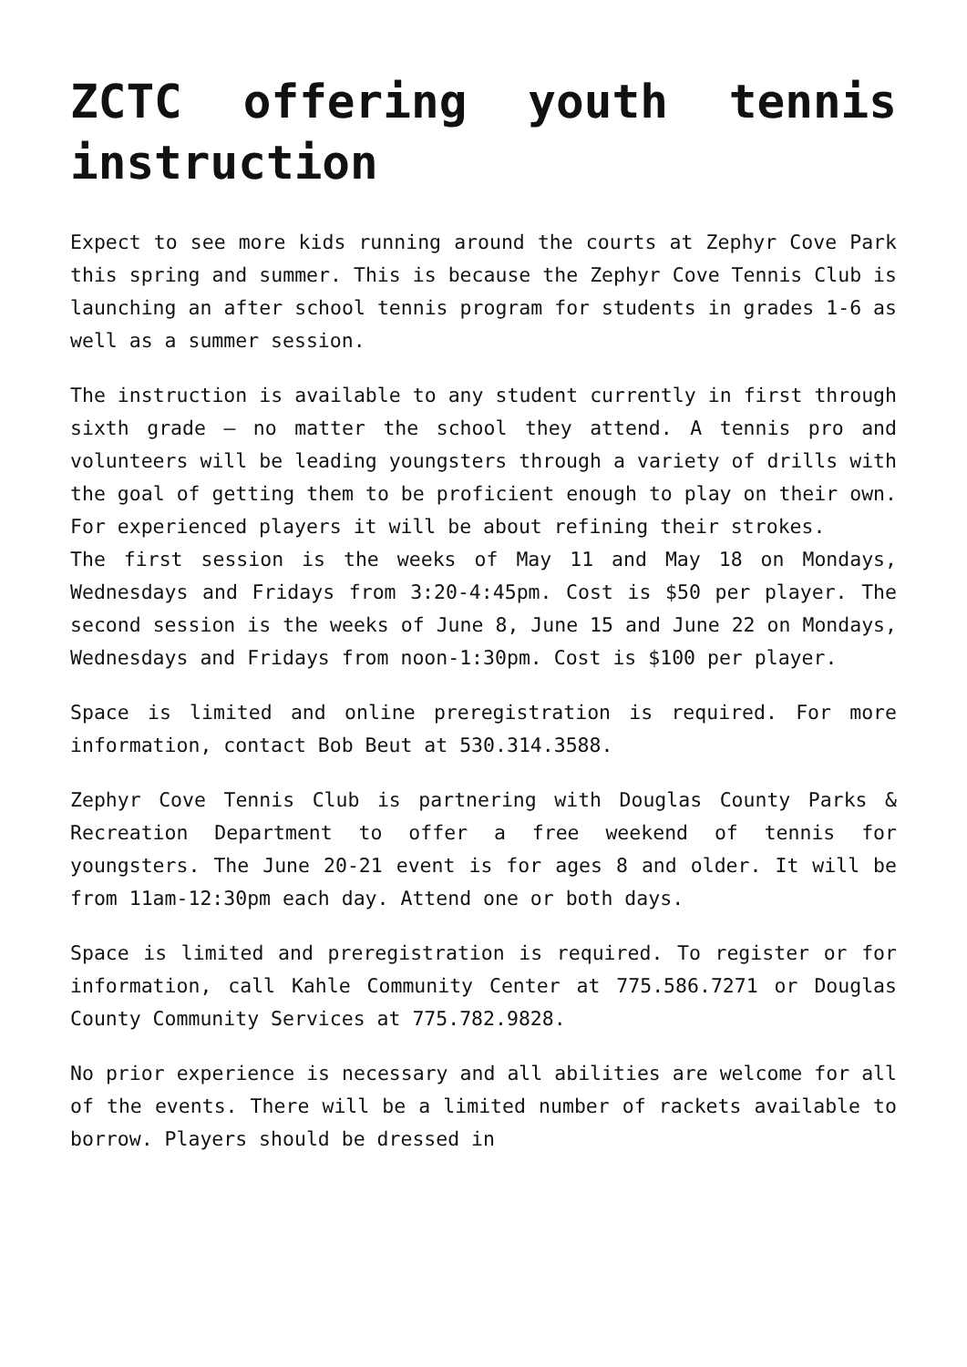ZCTC offering youth tennis instruction
Expect to see more kids running around the courts at Zephyr Cove Park this spring and summer. This is because the Zephyr Cove Tennis Club is launching an after school tennis program for students in grades 1-6 as well as a summer session.
The instruction is available to any student currently in first through sixth grade – no matter the school they attend. A tennis pro and volunteers will be leading youngsters through a variety of drills with the goal of getting them to be proficient enough to play on their own. For experienced players it will be about refining their strokes.
The first session is the weeks of May 11 and May 18 on Mondays, Wednesdays and Fridays from 3:20-4:45pm. Cost is $50 per player. The second session is the weeks of June 8, June 15 and June 22 on Mondays, Wednesdays and Fridays from noon-1:30pm. Cost is $100 per player.
Space is limited and online preregistration is required. For more information, contact Bob Beut at 530.314.3588.
Zephyr Cove Tennis Club is partnering with Douglas County Parks & Recreation Department to offer a free weekend of tennis for youngsters. The June 20-21 event is for ages 8 and older. It will be from 11am-12:30pm each day. Attend one or both days.
Space is limited and preregistration is required. To register or for information, call Kahle Community Center at 775.586.7271 or Douglas County Community Services at 775.782.9828.
No prior experience is necessary and all abilities are welcome for all of the events. There will be a limited number of rackets available to borrow. Players should be dressed in